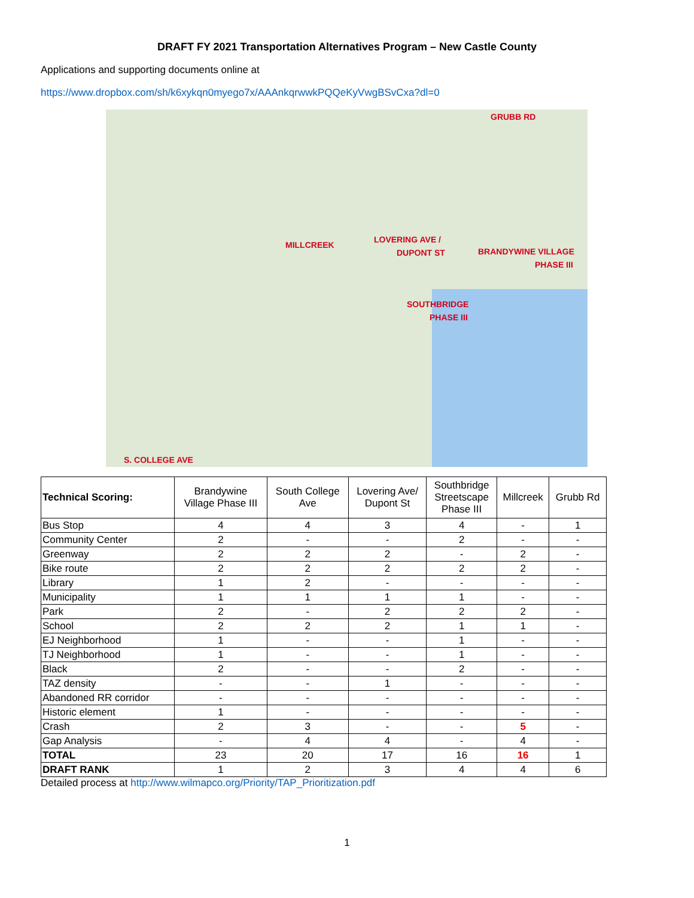DRAFT FY 2021 Transportation Alternatives Program – New Castle County
Applications and supporting documents online at
https://www.dropbox.com/sh/k6xykqn0myego7x/AAAnkqrwwkPQQeKyVwgBSvCxa?dl=0
GRUBB RD
MILLCREEK
LOVERING AVE /
DUPONT ST BRANDYWINE VILLAGE
PHASE III
SOUTHBRIDGE
PHASE III
S. COLLEGE AVE
| Technical Scoring: | Brandywine Village Phase III | South College Ave | Lovering Ave/ Dupont St | Southbridge Streetscape Phase III | Millcreek | Grubb Rd |
| --- | --- | --- | --- | --- | --- | --- |
| Bus Stop | 4 | 4 | 3 | 4 | - | 1 |
| Community Center | 2 | - | - | 2 | - | - |
| Greenway | 2 | 2 | 2 | - | 2 | - |
| Bike route | 2 | 2 | 2 | 2 | 2 | - |
| Library | 1 | 2 | - | - | - | - |
| Municipality | 1 | 1 | 1 | 1 | - | - |
| Park | 2 | - | 2 | 2 | 2 | - |
| School | 2 | 2 | 2 | 1 | 1 | - |
| EJ Neighborhood | 1 | - | - | 1 | - | - |
| TJ Neighborhood | 1 | - | - | 1 | - | - |
| Black | 2 | - | - | 2 | - | - |
| TAZ density | - | - | 1 | - | - | - |
| Abandoned RR corridor | - | - | - | - | - | - |
| Historic element | 1 | - | - | - | - | - |
| Crash | 2 | 3 | - | - | 5 | - |
| Gap Analysis | - | 4 | 4 | - | 4 | - |
| TOTAL | 23 | 20 | 17 | 16 | 16 | 1 |
| DRAFT RANK | 1 | 2 | 3 | 4 | 4 | 6 |
Detailed process at http://www.wilmapco.org/Priority/TAP_Prioritization.pdf
1